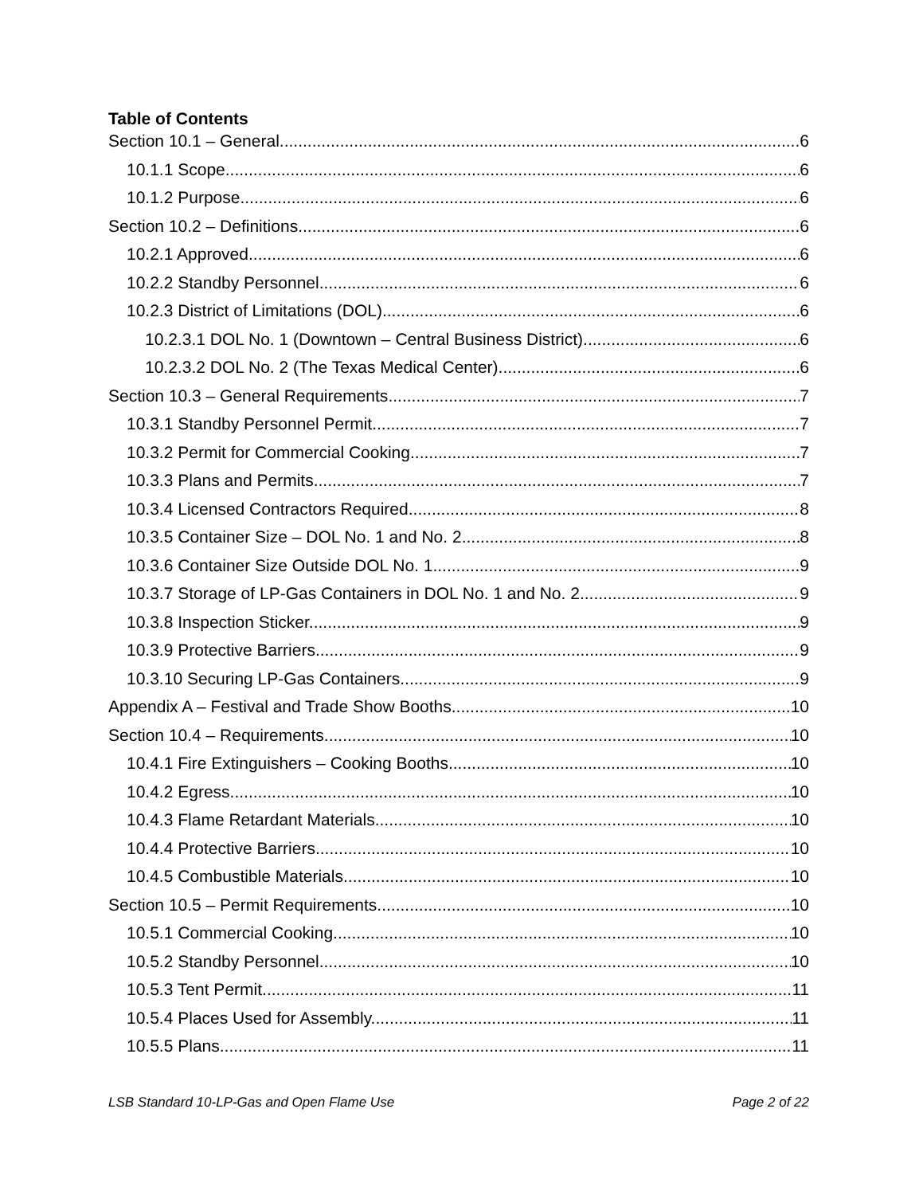Table of Contents
Section 10.1 – General 6
10.1.1 Scope. 6
10.1.2 Purpose. 6
Section 10.2 – Definitions 6
10.2.1 Approved. 6
10.2.2 Standby Personnel. 6
10.2.3 District of Limitations (DOL). 6
10.2.3.1 DOL No. 1 (Downtown – Central Business District). 6
10.2.3.2 DOL No. 2 (The Texas Medical Center). 6
Section 10.3 – General Requirements 7
10.3.1 Standby Personnel Permit. 7
10.3.2 Permit for Commercial Cooking. 7
10.3.3 Plans and Permits. 7
10.3.4 Licensed Contractors Required. 8
10.3.5 Container Size – DOL No. 1 and No. 2. 8
10.3.6 Container Size Outside DOL No. 1. 9
10.3.7 Storage of LP-Gas Containers in DOL No. 1 and No. 2. 9
10.3.8 Inspection Sticker. 9
10.3.9 Protective Barriers. 9
10.3.10 Securing LP-Gas Containers. 9
Appendix A – Festival and Trade Show Booths 10
Section 10.4 – Requirements 10
10.4.1 Fire Extinguishers – Cooking Booths. 10
10.4.2 Egress. 10
10.4.3 Flame Retardant Materials. 10
10.4.4 Protective Barriers. 10
10.4.5 Combustible Materials. 10
Section 10.5 – Permit Requirements 10
10.5.1 Commercial Cooking. 10
10.5.2 Standby Personnel. 10
10.5.3 Tent Permit. 11
10.5.4 Places Used for Assembly. 11
10.5.5 Plans. 11
LSB Standard 10-LP-Gas and Open Flame Use Page 2 of 22